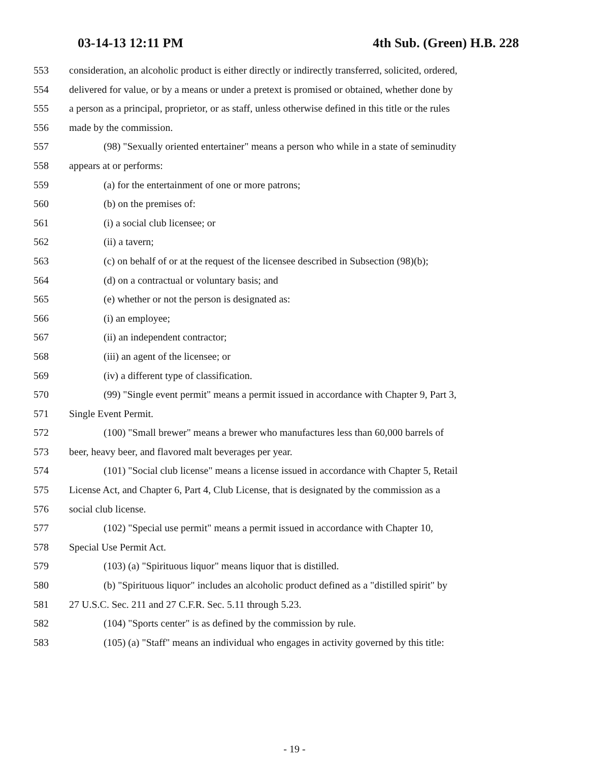03-14-13 12:11 PM 4th Sub. (Green) H.B. 228
553 consideration, an alcoholic product is either directly or indirectly transferred, solicited, ordered,
554 delivered for value, or by a means or under a pretext is promised or obtained, whether done by
555 a person as a principal, proprietor, or as staff, unless otherwise defined in this title or the rules
556 made by the commission.
557 (98) "Sexually oriented entertainer" means a person who while in a state of seminudity
558 appears at or performs:
559 (a) for the entertainment of one or more patrons;
560 (b) on the premises of:
561 (i) a social club licensee; or
562 (ii) a tavern;
563 (c) on behalf of or at the request of the licensee described in Subsection (98)(b);
564 (d) on a contractual or voluntary basis; and
565 (e) whether or not the person is designated as:
566 (i) an employee;
567 (ii) an independent contractor;
568 (iii) an agent of the licensee; or
569 (iv) a different type of classification.
570 (99) "Single event permit" means a permit issued in accordance with Chapter 9, Part 3,
571 Single Event Permit.
572 (100) "Small brewer" means a brewer who manufactures less than 60,000 barrels of
573 beer, heavy beer, and flavored malt beverages per year.
574 (101) "Social club license" means a license issued in accordance with Chapter 5, Retail
575 License Act, and Chapter 6, Part 4, Club License, that is designated by the commission as a
576 social club license.
577 (102) "Special use permit" means a permit issued in accordance with Chapter 10,
578 Special Use Permit Act.
579 (103) (a) "Spirituous liquor" means liquor that is distilled.
580 (b) "Spirituous liquor" includes an alcoholic product defined as a "distilled spirit" by
581 27 U.S.C. Sec. 211 and 27 C.F.R. Sec. 5.11 through 5.23.
582 (104) "Sports center" is as defined by the commission by rule.
583 (105) (a) "Staff" means an individual who engages in activity governed by this title:
- 19 -